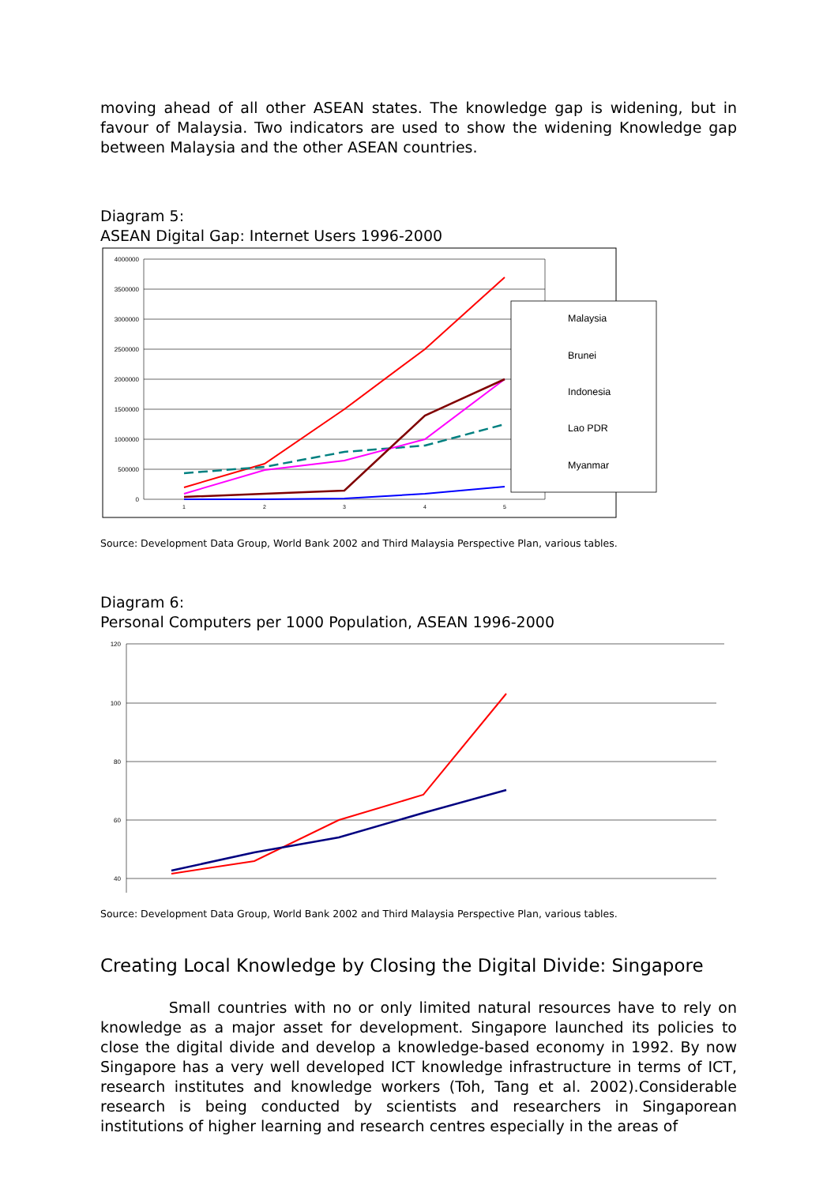moving ahead of all other ASEAN states. The knowledge gap is widening, but in favour of Malaysia. Two indicators are used to show the widening Knowledge gap between Malaysia and the other ASEAN countries.
Diagram 5:
ASEAN Digital Gap: Internet Users 1996-2000
4000000
3500000
3000000
2500000
2000000
1500000
1000000
500000
0
1
2
3
4
5
Malaysia
Brunei
Indonesia
Lao PDR
Myanmar
x
Source: Development Data Group, World Bank 2002 and Third Malaysia Perspective Plan, various tables.
Diagram 6:
Personal Computers per 1000 Population, ASEAN 1996-2000
120
100
80
60
40
Source: Development Data Group, World Bank 2002 and Third Malaysia Perspective Plan, various tables.
Creating Local Knowledge by Closing the Digital Divide: Singapore
Small countries with no or only limited natural resources have to rely on knowledge as a major asset for development. Singapore launched its policies to close the digital divide and develop a knowledge-based economy in 1992. By now Singapore has a very well developed ICT knowledge infrastructure in terms of ICT, research institutes and knowledge workers (Toh, Tang et al. 2002).Considerable research is being conducted by scientists and researchers in Singaporean institutions of higher learning and research centres especially in the areas of